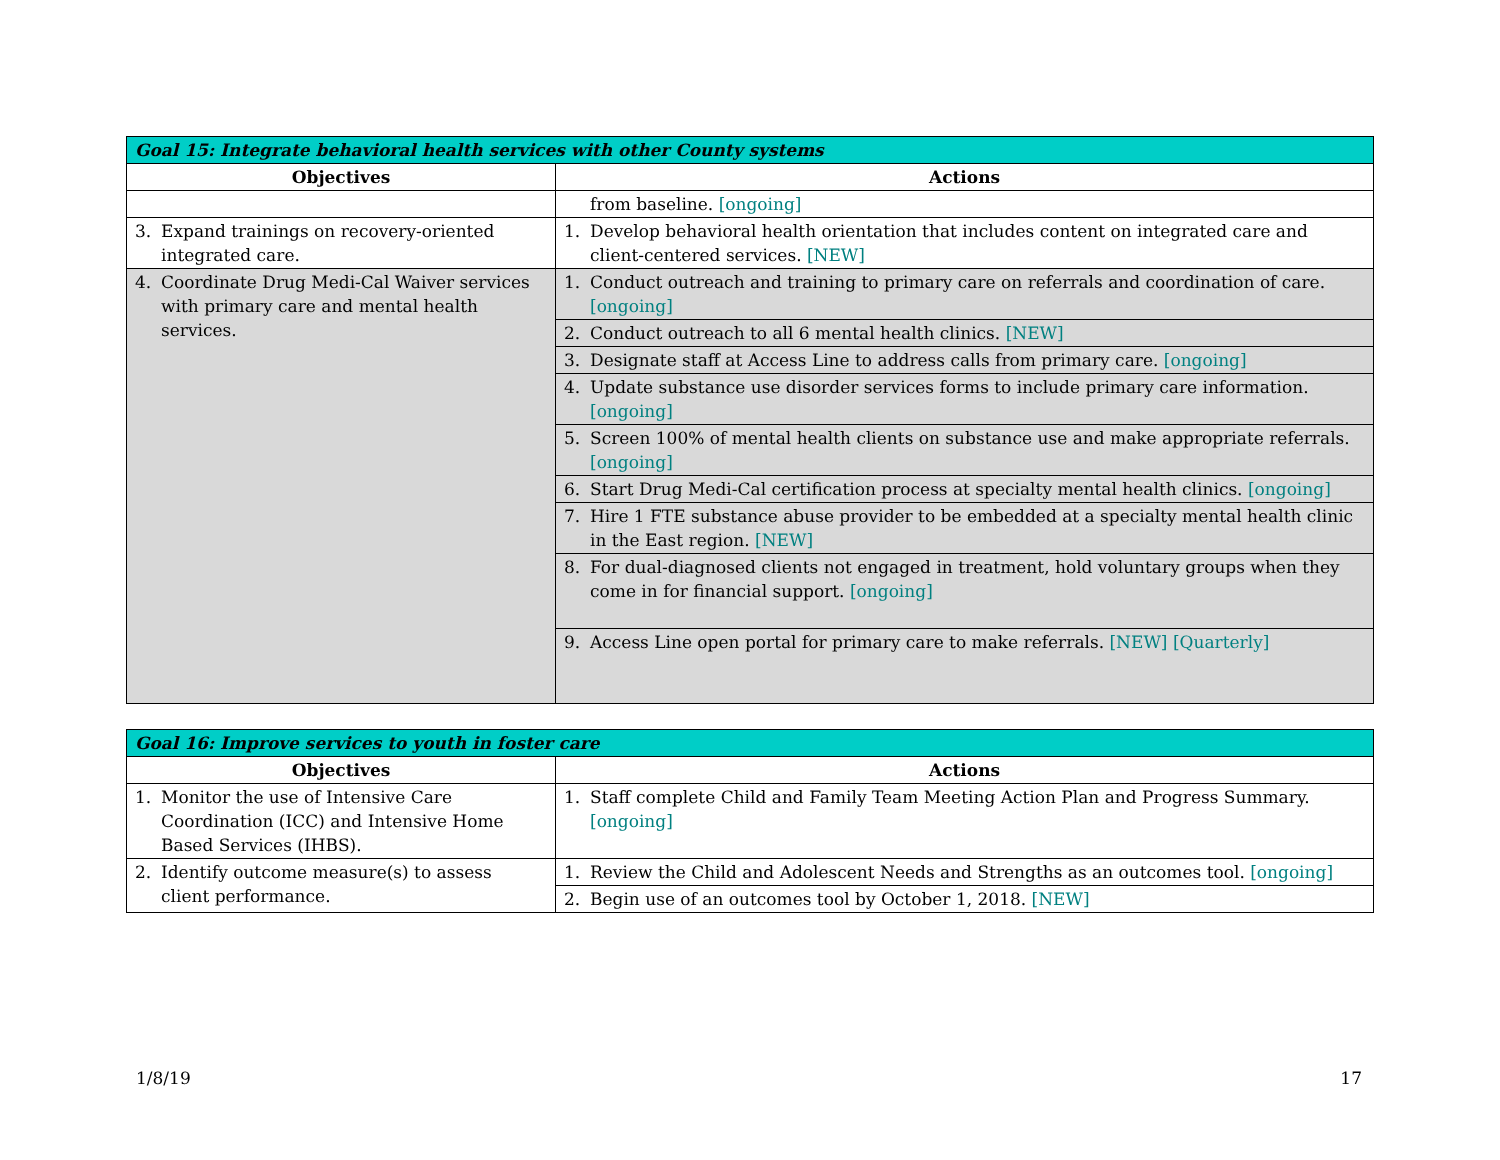| Goal 15: Integrate behavioral health services with other County systems | |
| --- | --- |
| Objectives | Actions |
| | from baseline. [ongoing] |
| 3. Expand trainings on recovery-oriented integrated care. | 1. Develop behavioral health orientation that includes content on integrated care and client-centered services. [NEW] |
| 4. Coordinate Drug Medi-Cal Waiver services with primary care and mental health services. | 1. Conduct outreach and training to primary care on referrals and coordination of care. [ongoing] |
| | 2. Conduct outreach to all 6 mental health clinics. [NEW] |
| | 3. Designate staff at Access Line to address calls from primary care. [ongoing] |
| | 4. Update substance use disorder services forms to include primary care information. [ongoing] |
| | 5. Screen 100% of mental health clients on substance use and make appropriate referrals. [ongoing] |
| | 6. Start Drug Medi-Cal certification process at specialty mental health clinics. [ongoing] |
| | 7. Hire 1 FTE substance abuse provider to be embedded at a specialty mental health clinic in the East region. [NEW] |
| | 8. For dual-diagnosed clients not engaged in treatment, hold voluntary groups when they come in for financial support. [ongoing] |
| | 9. Access Line open portal for primary care to make referrals. [NEW] [Quarterly] |
| Goal 16: Improve services to youth in foster care | |
| --- | --- |
| Objectives | Actions |
| 1. Monitor the use of Intensive Care Coordination (ICC) and Intensive Home Based Services (IHBS). | 1. Staff complete Child and Family Team Meeting Action Plan and Progress Summary. [ongoing] |
| 2. Identify outcome measure(s) to assess client performance. | 1. Review the Child and Adolescent Needs and Strengths as an outcomes tool. [ongoing] |
| | 2. Begin use of an outcomes tool by October 1, 2018. [NEW] |
1/8/19 17